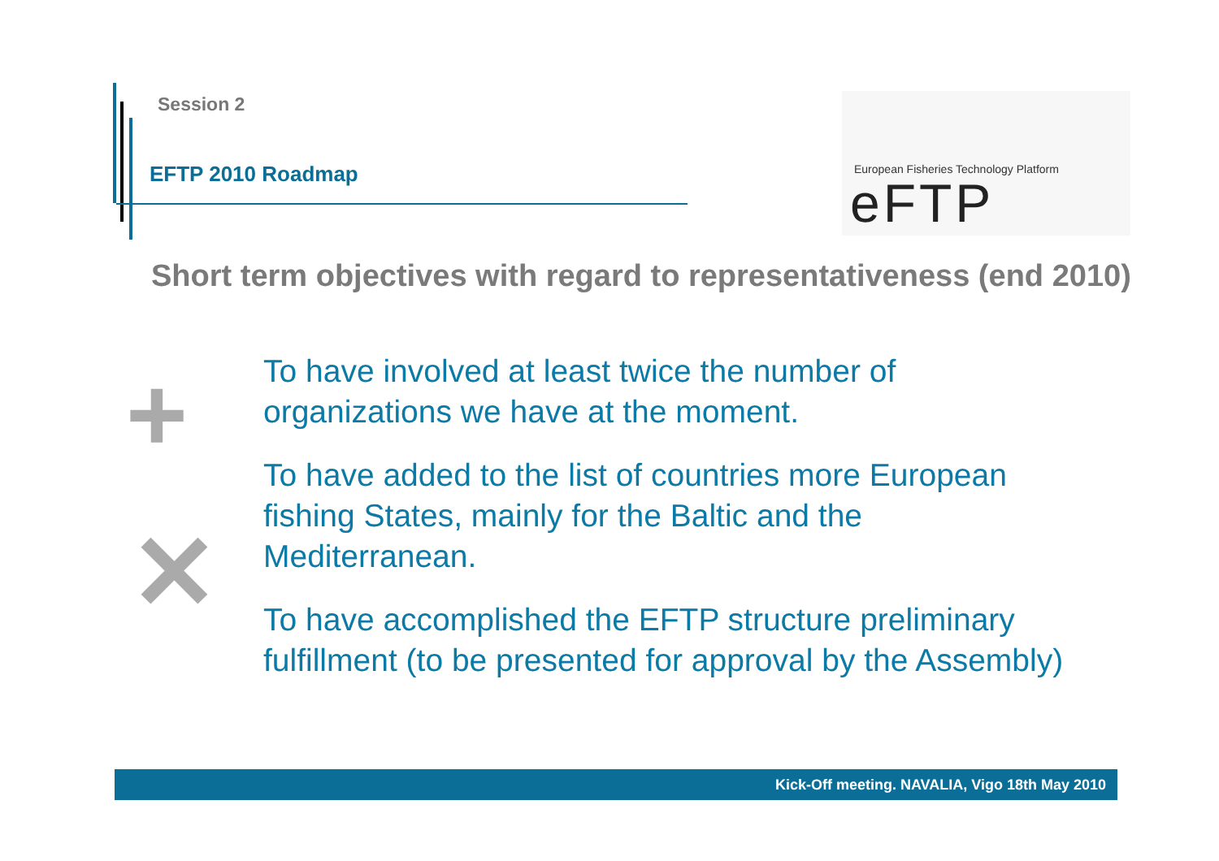Session 2
EFTP 2010 Roadmap
European Fisheries Technology Platform
eFTP
Short term objectives with regard to representativeness (end 2010)
+
✕
To have involved at least twice the number of organizations we have at the moment.
To have added to the list of countries more European fishing States, mainly for the Baltic and the Mediterranean.
To have accomplished the EFTP structure preliminary fulfillment (to be presented for approval by the Assembly)
Kick-Off meeting. NAVALIA, Vigo 18th May 2010